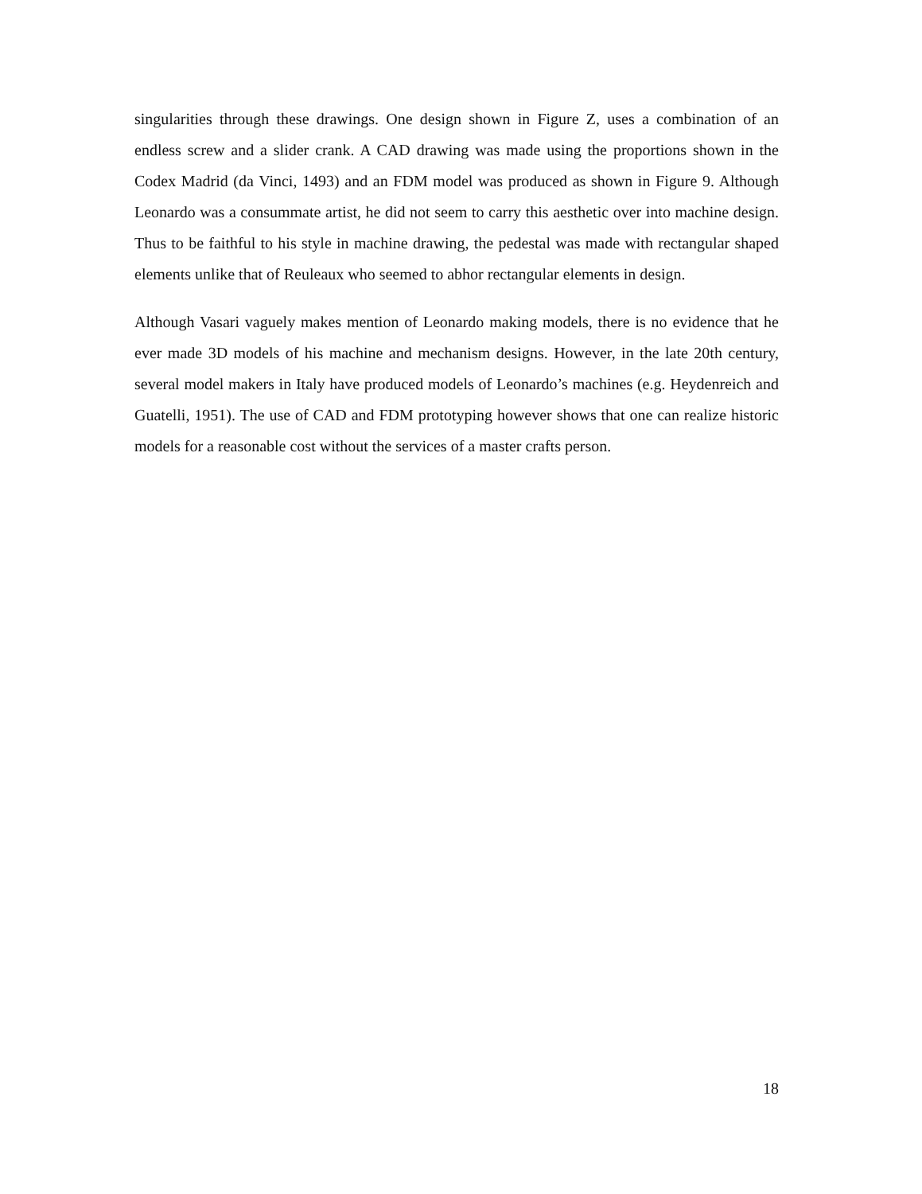singularities through these drawings. One design shown in Figure Z, uses a combination of an endless screw and a slider crank. A CAD drawing was made using the proportions shown in the Codex Madrid (da Vinci, 1493) and an FDM model was produced as shown in Figure 9. Although Leonardo was a consummate artist, he did not seem to carry this aesthetic over into machine design. Thus to be faithful to his style in machine drawing, the pedestal was made with rectangular shaped elements unlike that of Reuleaux who seemed to abhor rectangular elements in design.
Although Vasari vaguely makes mention of Leonardo making models, there is no evidence that he ever made 3D models of his machine and mechanism designs. However, in the late 20th century, several model makers in Italy have produced models of Leonardo’s machines (e.g. Heydenreich and Guatelli, 1951). The use of CAD and FDM prototyping however shows that one can realize historic models for a reasonable cost without the services of a master crafts person.
18